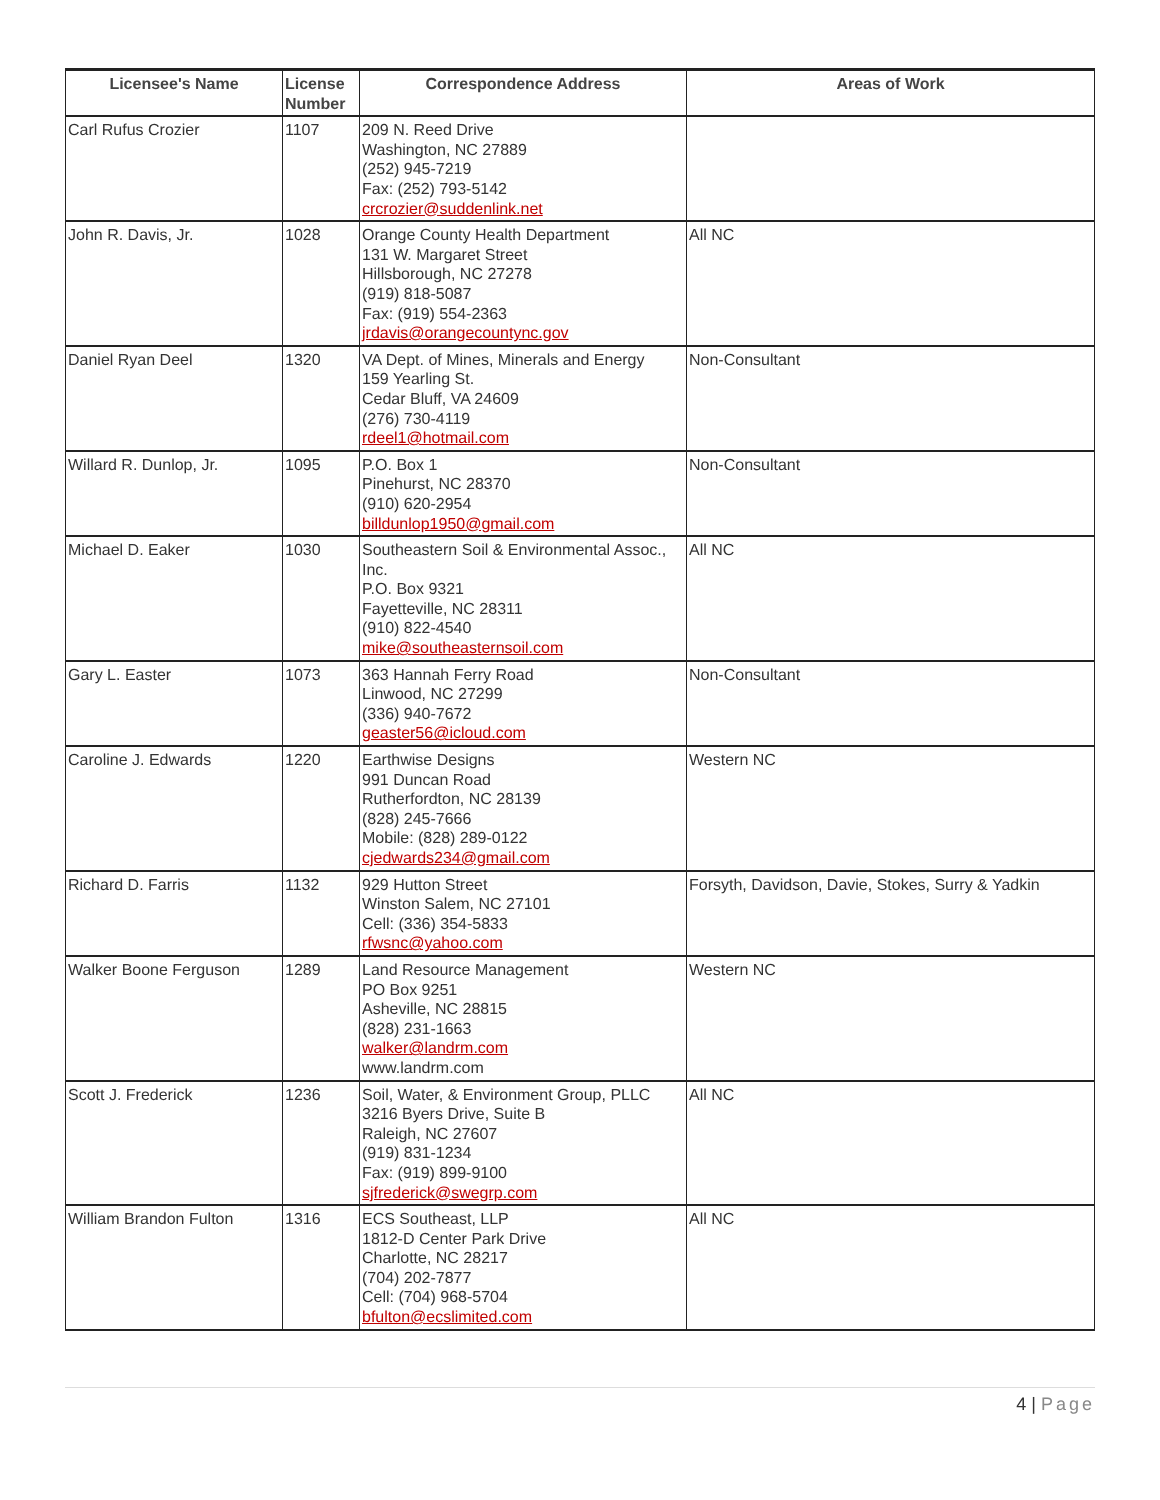| Licensee's Name | License Number | Correspondence Address | Areas of Work |
| --- | --- | --- | --- |
| Carl Rufus Crozier | 1107 | 209 N. Reed Drive Washington, NC 27889 (252) 945-7219 Fax: (252) 793-5142 crcrozier@suddenlink.net | |
| John R. Davis, Jr. | 1028 | Orange County Health Department 131 W. Margaret Street Hillsborough, NC 27278 (919) 818-5087 Fax: (919) 554-2363 jrdavis@orangecountync.gov | All NC |
| Daniel Ryan Deel | 1320 | VA Dept. of Mines, Minerals and Energy 159 Yearling St. Cedar Bluff, VA 24609 (276) 730-4119 rdeel1@hotmail.com | Non-Consultant |
| Willard R. Dunlop, Jr. | 1095 | P.O. Box 1 Pinehurst, NC 28370 (910) 620-2954 billdunlop1950@gmail.com | Non-Consultant |
| Michael D. Eaker | 1030 | Southeastern Soil & Environmental Assoc., Inc. P.O. Box 9321 Fayetteville, NC 28311 (910) 822-4540 mike@southeasternsoil.com | All NC |
| Gary L. Easter | 1073 | 363 Hannah Ferry Road Linwood, NC 27299 (336) 940-7672 geaster56@icloud.com | Non-Consultant |
| Caroline J. Edwards | 1220 | Earthwise Designs 991 Duncan Road Rutherfordton, NC 28139 (828) 245-7666 Mobile: (828) 289-0122 cjedwards234@gmail.com | Western NC |
| Richard D. Farris | 1132 | 929 Hutton Street Winston Salem, NC 27101 Cell: (336) 354-5833 rfwsnc@yahoo.com | Forsyth, Davidson, Davie, Stokes, Surry & Yadkin |
| Walker Boone Ferguson | 1289 | Land Resource Management PO Box 9251 Asheville, NC 28815 (828) 231-1663 walker@landrm.com www.landrm.com | Western NC |
| Scott J. Frederick | 1236 | Soil, Water, & Environment Group, PLLC 3216 Byers Drive, Suite B Raleigh, NC 27607 (919) 831-1234 Fax: (919) 899-9100 sjfrederick@swegrp.com | All NC |
| William Brandon Fulton | 1316 | ECS Southeast, LLP 1812-D Center Park Drive Charlotte, NC 28217 (704) 202-7877 Cell: (704) 968-5704 bfulton@ecslimited.com | All NC |
4 | Page